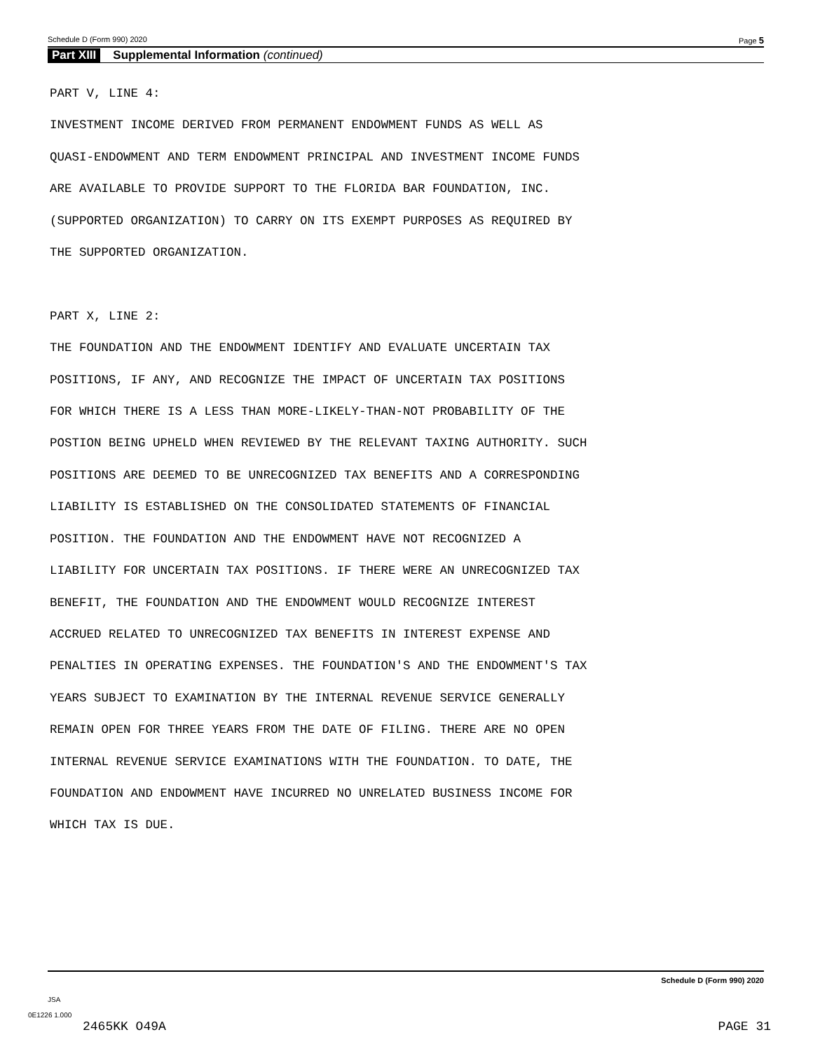Schedule D (Form 990) 2020 Page 5
Part XIII Supplemental Information (continued)
PART V, LINE 4: INVESTMENT INCOME DERIVED FROM PERMANENT ENDOWMENT FUNDS AS WELL AS QUASI-ENDOWMENT AND TERM ENDOWMENT PRINCIPAL AND INVESTMENT INCOME FUNDS ARE AVAILABLE TO PROVIDE SUPPORT TO THE FLORIDA BAR FOUNDATION, INC. (SUPPORTED ORGANIZATION) TO CARRY ON ITS EXEMPT PURPOSES AS REQUIRED BY THE SUPPORTED ORGANIZATION. PART X, LINE 2: THE FOUNDATION AND THE ENDOWMENT IDENTIFY AND EVALUATE UNCERTAIN TAX POSITIONS, IF ANY, AND RECOGNIZE THE IMPACT OF UNCERTAIN TAX POSITIONS FOR WHICH THERE IS A LESS THAN MORE-LIKELY-THAN-NOT PROBABILITY OF THE POSTION BEING UPHELD WHEN REVIEWED BY THE RELEVANT TAXING AUTHORITY. SUCH POSITIONS ARE DEEMED TO BE UNRECOGNIZED TAX BENEFITS AND A CORRESPONDING LIABILITY IS ESTABLISHED ON THE CONSOLIDATED STATEMENTS OF FINANCIAL POSITION. THE FOUNDATION AND THE ENDOWMENT HAVE NOT RECOGNIZED A LIABILITY FOR UNCERTAIN TAX POSITIONS. IF THERE WERE AN UNRECOGNIZED TAX BENEFIT, THE FOUNDATION AND THE ENDOWMENT WOULD RECOGNIZE INTEREST ACCRUED RELATED TO UNRECOGNIZED TAX BENEFITS IN INTEREST EXPENSE AND PENALTIES IN OPERATING EXPENSES. THE FOUNDATION'S AND THE ENDOWMENT'S TAX YEARS SUBJECT TO EXAMINATION BY THE INTERNAL REVENUE SERVICE GENERALLY REMAIN OPEN FOR THREE YEARS FROM THE DATE OF FILING. THERE ARE NO OPEN INTERNAL REVENUE SERVICE EXAMINATIONS WITH THE FOUNDATION. TO DATE, THE FOUNDATION AND ENDOWMENT HAVE INCURRED NO UNRELATED BUSINESS INCOME FOR WHICH TAX IS DUE.
Schedule D (Form 990) 2020
JSA
0E1226 1.000
2465KK O49A PAGE 31